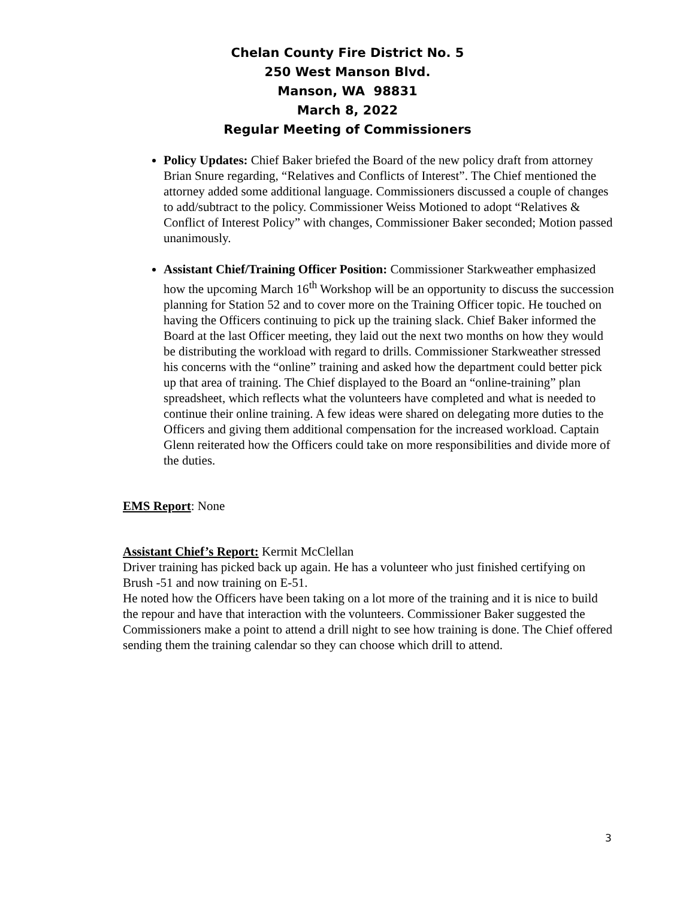Chelan County Fire District No. 5
250 West Manson Blvd.
Manson, WA 98831
March 8, 2022
Regular Meeting of Commissioners
Policy Updates: Chief Baker briefed the Board of the new policy draft from attorney Brian Snure regarding, “Relatives and Conflicts of Interest”. The Chief mentioned the attorney added some additional language. Commissioners discussed a couple of changes to add/subtract to the policy. Commissioner Weiss Motioned to adopt “Relatives & Conflict of Interest Policy” with changes, Commissioner Baker seconded; Motion passed unanimously.
Assistant Chief/Training Officer Position: Commissioner Starkweather emphasized how the upcoming March 16<sup>th</sup> Workshop will be an opportunity to discuss the succession planning for Station 52 and to cover more on the Training Officer topic. He touched on having the Officers continuing to pick up the training slack. Chief Baker informed the Board at the last Officer meeting, they laid out the next two months on how they would be distributing the workload with regard to drills. Commissioner Starkweather stressed his concerns with the “online” training and asked how the department could better pick up that area of training. The Chief displayed to the Board an “online-training” plan spreadsheet, which reflects what the volunteers have completed and what is needed to continue their online training. A few ideas were shared on delegating more duties to the Officers and giving them additional compensation for the increased workload. Captain Glenn reiterated how the Officers could take on more responsibilities and divide more of the duties.
EMS Report: None
Assistant Chief’s Report: Kermit McClellan
Driver training has picked back up again. He has a volunteer who just finished certifying on Brush -51 and now training on E-51.
He noted how the Officers have been taking on a lot more of the training and it is nice to build the repour and have that interaction with the volunteers. Commissioner Baker suggested the Commissioners make a point to attend a drill night to see how training is done. The Chief offered sending them the training calendar so they can choose which drill to attend.
3